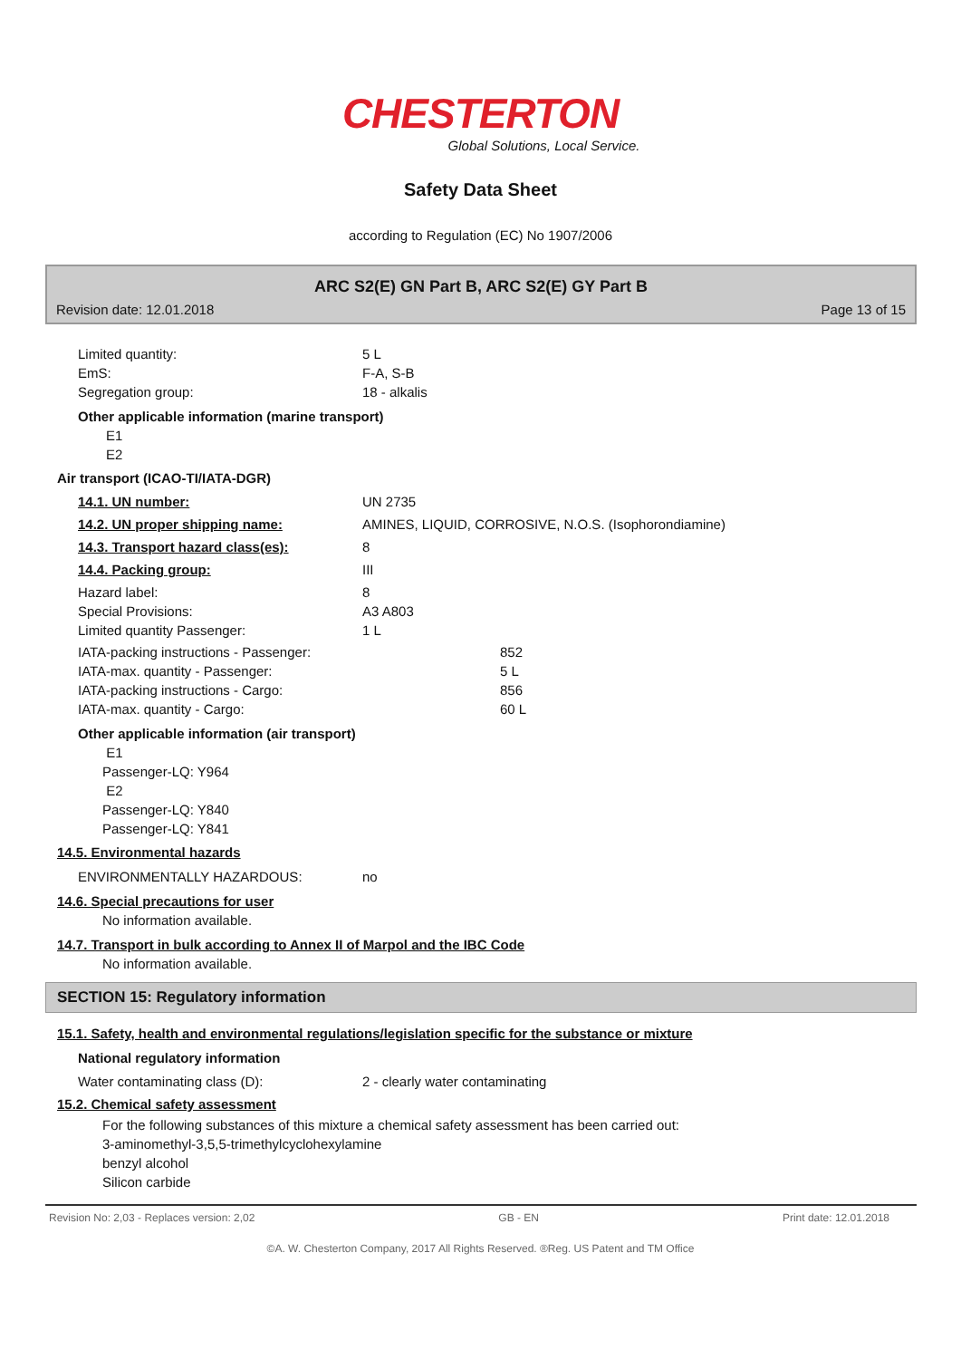CHESTERTON
Global Solutions, Local Service.
Safety Data Sheet
according to Regulation (EC) No 1907/2006
ARC S2(E) GN Part B, ARC S2(E) GY Part B
Revision date: 12.01.2018 Page 13 of 15
| Limited quantity: | 5 L |
| EmS: | F-A, S-B |
| Segregation group: | 18 - alkalis |
Other applicable information (marine transport)
E1
E2
Air transport (ICAO-TI/IATA-DGR)
| 14.1. UN number: | UN 2735 |
| 14.2. UN proper shipping name: | AMINES, LIQUID, CORROSIVE, N.O.S. (Isophorondiamine) |
| 14.3. Transport hazard class(es): | 8 |
| 14.4. Packing group: | III |
| Hazard label: | 8 |
| Special Provisions: | A3 A803 |
| Limited quantity Passenger: | 1 L |
| IATA-packing instructions - Passenger: | 852 |
| IATA-max. quantity - Passenger: | 5 L |
| IATA-packing instructions - Cargo: | 856 |
| IATA-max. quantity - Cargo: | 60 L |
Other applicable information (air transport)
E1
Passenger-LQ: Y964
E2
Passenger-LQ: Y840
Passenger-LQ: Y841
14.5. Environmental hazards
| ENVIRONMENTALLY HAZARDOUS: | no |
14.6. Special precautions for user
No information available.
14.7. Transport in bulk according to Annex II of Marpol and the IBC Code
No information available.
SECTION 15: Regulatory information
15.1. Safety, health and environmental regulations/legislation specific for the substance or mixture
National regulatory information
| Water contaminating class (D): | 2 - clearly water contaminating |
15.2. Chemical safety assessment
For the following substances of this mixture a chemical safety assessment has been carried out:
3-aminomethyl-3,5,5-trimethylcyclohexylamine
benzyl alcohol
Silicon carbide
Revision No: 2,03 - Replaces version: 2,02 GB - EN Print date: 12.01.2018
©A. W. Chesterton Company, 2017 All Rights Reserved. ®Reg. US Patent and TM Office